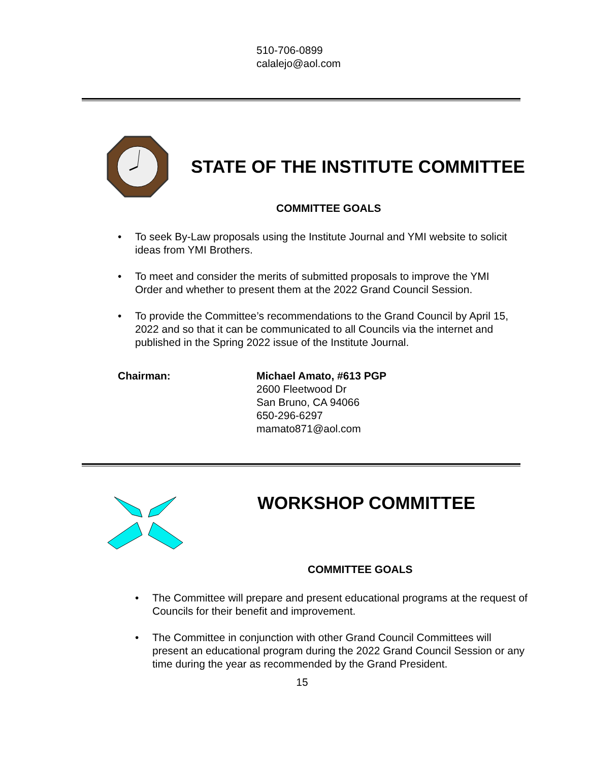510-706-0899
calalejo@aol.com
STATE OF THE INSTITUTE COMMITTEE
COMMITTEE GOALS
• To seek By-Law proposals using the Institute Journal and YMI website to solicit ideas from YMI Brothers.
• To meet and consider the merits of submitted proposals to improve the YMI Order and whether to present them at the 2022 Grand Council Session.
• To provide the Committee’s recommendations to the Grand Council by April 15, 2022 and so that it can be communicated to all Councils via the internet and published in the Spring 2022 issue of the Institute Journal.
Chairman: Michael Amato, #613 PGP
2600 Fleetwood Dr
San Bruno, CA 94066
650-296-6297
mamato871@aol.com
WORKSHOP COMMITTEE
COMMITTEE GOALS
• The Committee will prepare and present educational programs at the request of Councils for their benefit and improvement.
• The Committee in conjunction with other Grand Council Committees will present an educational program during the 2022 Grand Council Session or any time during the year as recommended by the Grand President.
15